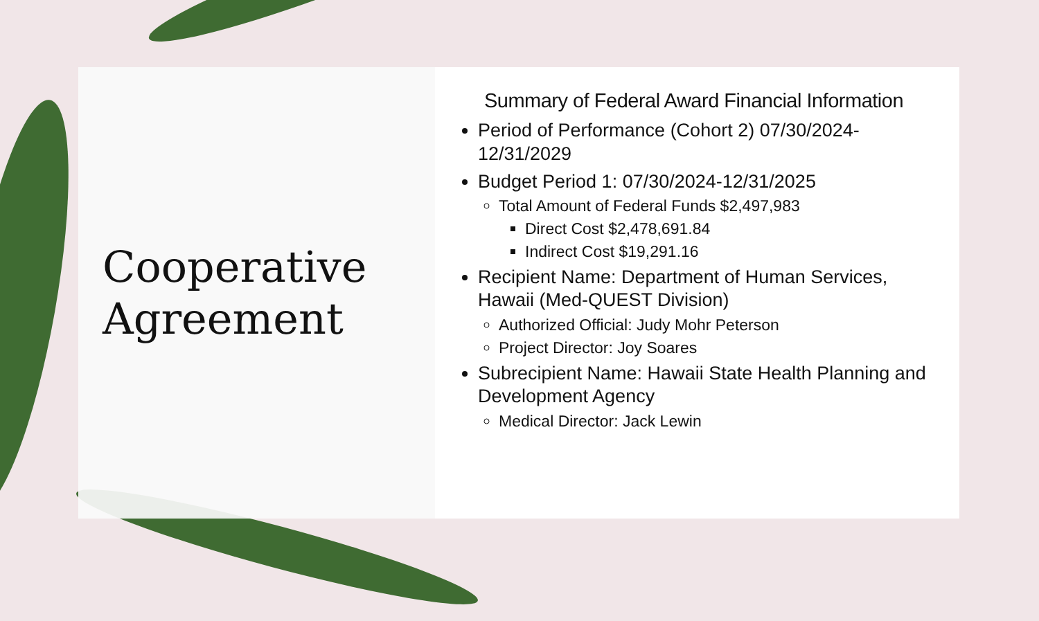Cooperative Agreement
Summary of Federal Award Financial Information
Period of Performance (Cohort 2) 07/30/2024-12/31/2029
Budget Period 1: 07/30/2024-12/31/2025
Total Amount of Federal Funds $2,497,983
Direct Cost $2,478,691.84
Indirect Cost $19,291.16
Recipient Name: Department of Human Services, Hawaii (Med-QUEST Division)
Authorized Official: Judy Mohr Peterson
Project Director: Joy Soares
Subrecipient Name: Hawaii State Health Planning and Development Agency
Medical Director: Jack Lewin